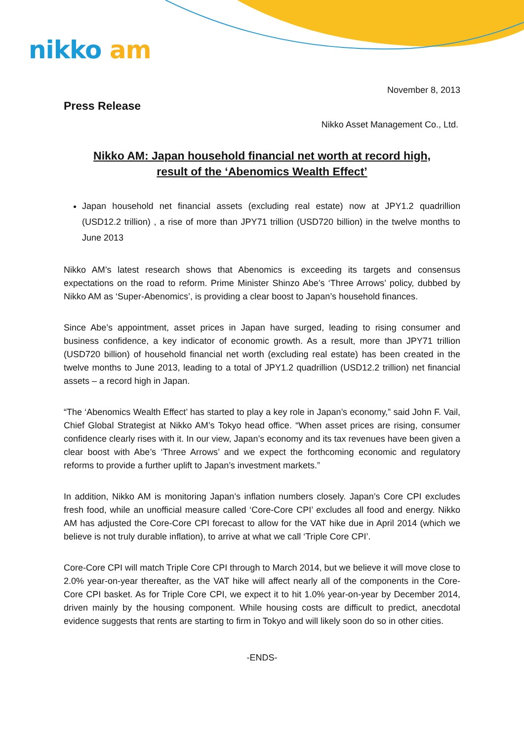nikko am
November 8, 2013
Press Release
Nikko Asset Management Co., Ltd.
Nikko AM: Japan household financial net worth at record high,
result of the ‘Abenomics Wealth Effect’
Japan household net financial assets (excluding real estate) now at JPY1.2 quadrillion (USD12.2 trillion) , a rise of more than JPY71 trillion (USD720 billion) in the twelve months to June 2013
Nikko AM’s latest research shows that Abenomics is exceeding its targets and consensus expectations on the road to reform. Prime Minister Shinzo Abe’s ‘Three Arrows’ policy, dubbed by Nikko AM as ‘Super-Abenomics’, is providing a clear boost to Japan’s household finances.
Since Abe’s appointment, asset prices in Japan have surged, leading to rising consumer and business confidence, a key indicator of economic growth. As a result, more than JPY71 trillion (USD720 billion) of household financial net worth (excluding real estate) has been created in the twelve months to June 2013, leading to a total of JPY1.2 quadrillion (USD12.2 trillion) net financial assets – a record high in Japan.
“The ‘Abenomics Wealth Effect’ has started to play a key role in Japan’s economy,” said John F. Vail, Chief Global Strategist at Nikko AM’s Tokyo head office. “When asset prices are rising, consumer confidence clearly rises with it. In our view, Japan’s economy and its tax revenues have been given a clear boost with Abe’s ‘Three Arrows’ and we expect the forthcoming economic and regulatory reforms to provide a further uplift to Japan’s investment markets.”
In addition, Nikko AM is monitoring Japan’s inflation numbers closely. Japan’s Core CPI excludes fresh food, while an unofficial measure called ‘Core-Core CPI’ excludes all food and energy. Nikko AM has adjusted the Core-Core CPI forecast to allow for the VAT hike due in April 2014 (which we believe is not truly durable inflation), to arrive at what we call ‘Triple Core CPI’.
Core-Core CPI will match Triple Core CPI through to March 2014, but we believe it will move close to 2.0% year-on-year thereafter, as the VAT hike will affect nearly all of the components in the Core-Core CPI basket. As for Triple Core CPI, we expect it to hit 1.0% year-on-year by December 2014, driven mainly by the housing component. While housing costs are difficult to predict, anecdotal evidence suggests that rents are starting to firm in Tokyo and will likely soon do so in other cities.
-ENDS-